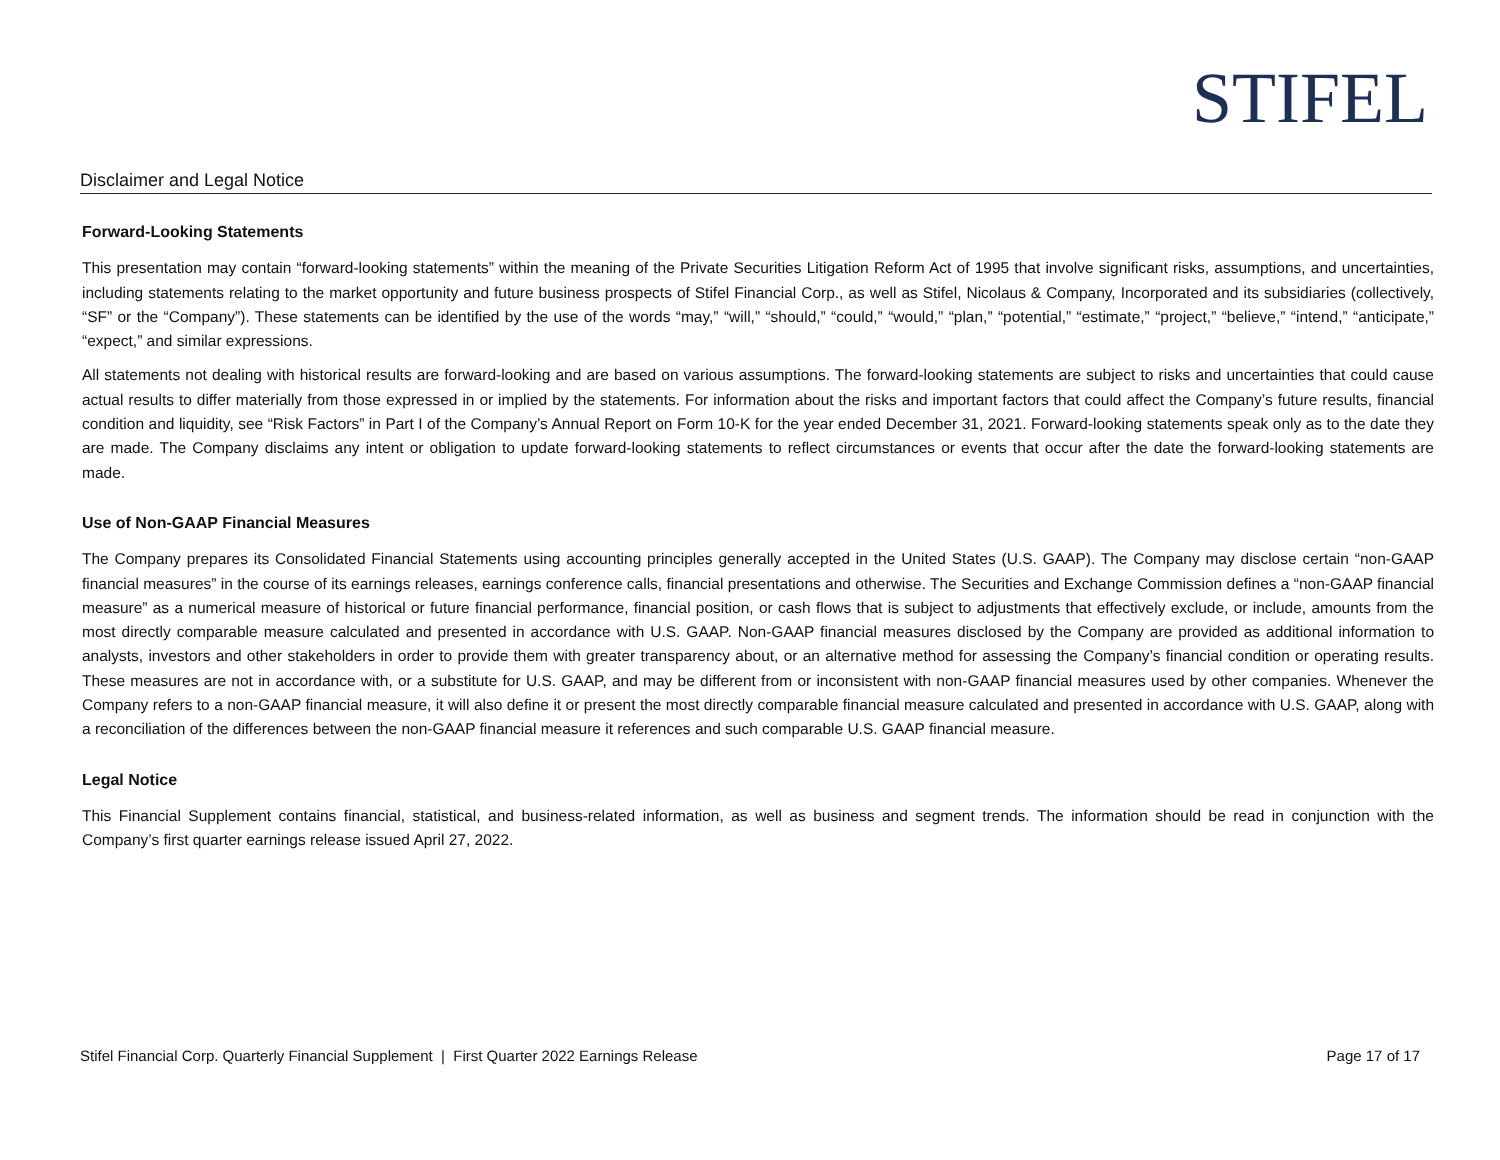STIFEL
Disclaimer and Legal Notice
Forward-Looking Statements
This presentation may contain “forward-looking statements” within the meaning of the Private Securities Litigation Reform Act of 1995 that involve significant risks, assumptions, and uncertainties, including statements relating to the market opportunity and future business prospects of Stifel Financial Corp., as well as Stifel, Nicolaus & Company, Incorporated and its subsidiaries (collectively, “SF” or the “Company”). These statements can be identified by the use of the words “may,” “will,” “should,” “could,” “would,” “plan,” “potential,” “estimate,” “project,” “believe,” “intend,” “anticipate,” “expect,” and similar expressions.
All statements not dealing with historical results are forward-looking and are based on various assumptions. The forward-looking statements are subject to risks and uncertainties that could cause actual results to differ materially from those expressed in or implied by the statements. For information about the risks and important factors that could affect the Company’s future results, financial condition and liquidity, see “Risk Factors” in Part I of the Company’s Annual Report on Form 10-K for the year ended December 31, 2021. Forward-looking statements speak only as to the date they are made. The Company disclaims any intent or obligation to update forward-looking statements to reflect circumstances or events that occur after the date the forward-looking statements are made.
Use of Non-GAAP Financial Measures
The Company prepares its Consolidated Financial Statements using accounting principles generally accepted in the United States (U.S. GAAP). The Company may disclose certain “non-GAAP financial measures” in the course of its earnings releases, earnings conference calls, financial presentations and otherwise. The Securities and Exchange Commission defines a “non-GAAP financial measure” as a numerical measure of historical or future financial performance, financial position, or cash flows that is subject to adjustments that effectively exclude, or include, amounts from the most directly comparable measure calculated and presented in accordance with U.S. GAAP. Non-GAAP financial measures disclosed by the Company are provided as additional information to analysts, investors and other stakeholders in order to provide them with greater transparency about, or an alternative method for assessing the Company’s financial condition or operating results. These measures are not in accordance with, or a substitute for U.S. GAAP, and may be different from or inconsistent with non-GAAP financial measures used by other companies. Whenever the Company refers to a non-GAAP financial measure, it will also define it or present the most directly comparable financial measure calculated and presented in accordance with U.S. GAAP, along with a reconciliation of the differences between the non-GAAP financial measure it references and such comparable U.S. GAAP financial measure.
Legal Notice
This Financial Supplement contains financial, statistical, and business-related information, as well as business and segment trends. The information should be read in conjunction with the Company’s first quarter earnings release issued April 27, 2022.
Stifel Financial Corp. Quarterly Financial Supplement | First Quarter 2022 Earnings Release Page 17 of 17